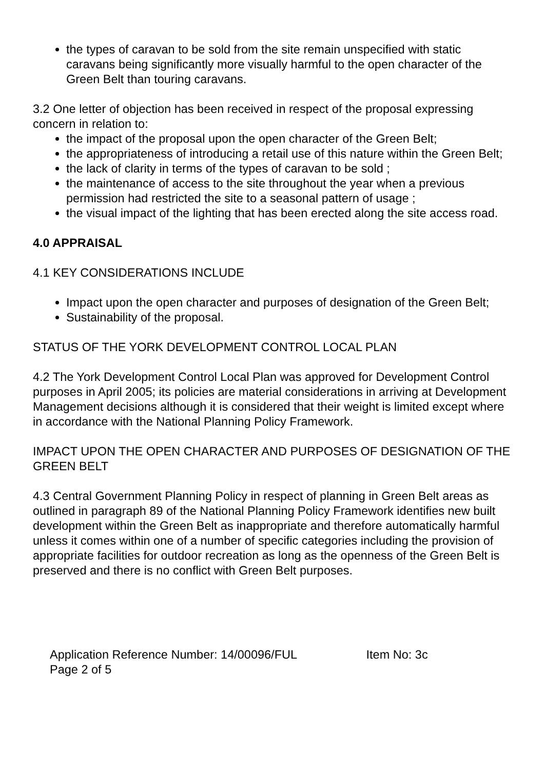the types of caravan to be sold from the site remain unspecified with static caravans being significantly more visually harmful to the open character of the Green Belt than touring caravans.
3.2 One letter of objection has been received in respect of the proposal expressing concern in relation to:
the impact of the proposal upon the open character of the Green Belt;
the appropriateness of introducing a retail use of this nature within the Green Belt;
the lack of clarity in terms of the types of caravan to be sold ;
the maintenance of access to the site throughout the year when a previous permission had restricted the site to a seasonal pattern of usage ;
the visual impact of the lighting that has been erected along the site access road.
4.0 APPRAISAL
4.1 KEY CONSIDERATIONS INCLUDE
Impact upon the open character and purposes of designation of the Green Belt;
Sustainability of the proposal.
STATUS OF THE YORK DEVELOPMENT CONTROL LOCAL PLAN
4.2 The York Development Control Local Plan was approved for Development Control purposes in April 2005; its policies are material considerations in arriving at Development Management decisions although it is considered that their weight is limited except where in accordance with the National Planning Policy Framework.
IMPACT UPON THE OPEN CHARACTER AND PURPOSES OF DESIGNATION OF THE GREEN BELT
4.3 Central Government Planning Policy in respect of planning in Green Belt areas as outlined in paragraph 89 of the National Planning Policy Framework identifies new built development within the Green Belt as inappropriate and therefore automatically harmful unless it comes within one of a number of specific categories including the provision of appropriate facilities for outdoor recreation as long as the openness of the Green Belt is preserved and there is no conflict with Green Belt purposes.
Application Reference Number: 14/00096/FUL Item No: 3c
Page 2 of 5